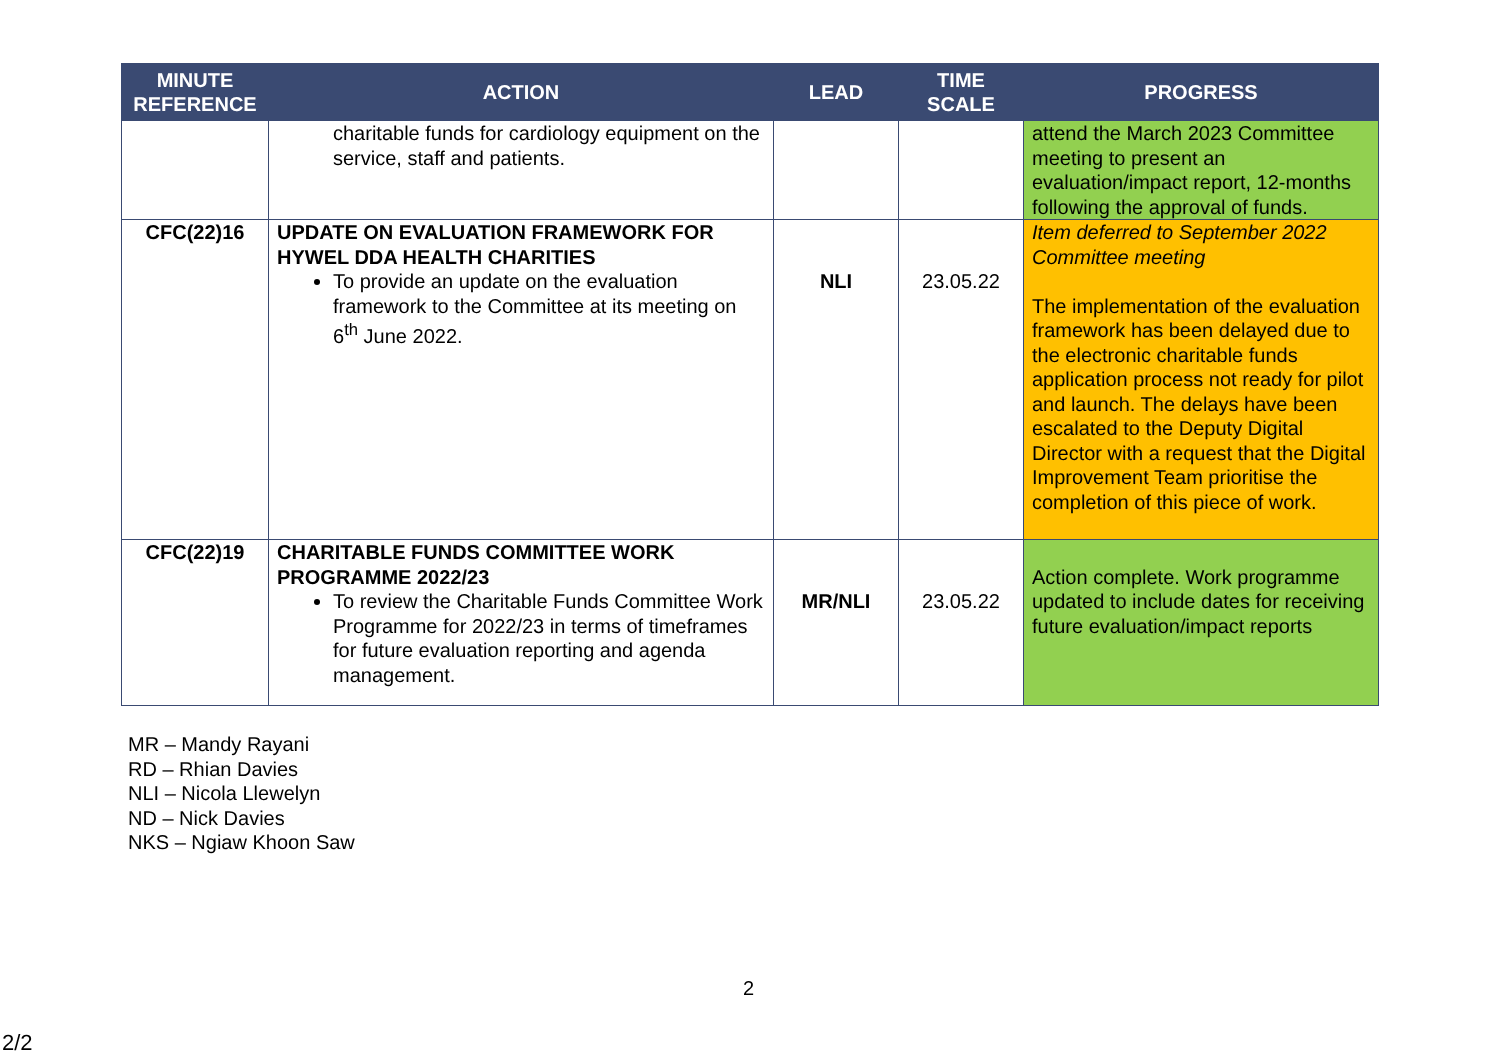| MINUTE REFERENCE | ACTION | LEAD | TIME SCALE | PROGRESS |
| --- | --- | --- | --- | --- |
| | charitable funds for cardiology equipment on the service, staff and patients. | | | attend the March 2023 Committee meeting to present an evaluation/impact report, 12-months following the approval of funds. |
| CFC(22)16 | UPDATE ON EVALUATION FRAMEWORK FOR HYWEL DDA HEALTH CHARITIES To provide an update on the evaluation framework to the Committee at its meeting on 6<sup>th</sup> June 2022. | NLI | 23.05.22 | Item deferred to September 2022 Committee meeting The implementation of the evaluation framework has been delayed due to the electronic charitable funds application process not ready for pilot and launch. The delays have been escalated to the Deputy Digital Director with a request that the Digital Improvement Team prioritise the completion of this piece of work. |
| CFC(22)19 | CHARITABLE FUNDS COMMITTEE WORK PROGRAMME 2022/23 To review the Charitable Funds Committee Work Programme for 2022/23 in terms of timeframes for future evaluation reporting and agenda management. | MR/NLI | 23.05.22 | Action complete. Work programme updated to include dates for receiving future evaluation/impact reports |
MR – Mandy Rayani
RD – Rhian Davies
NLI – Nicola Llewelyn
ND – Nick Davies
NKS – Ngiaw Khoon Saw
2
2/2